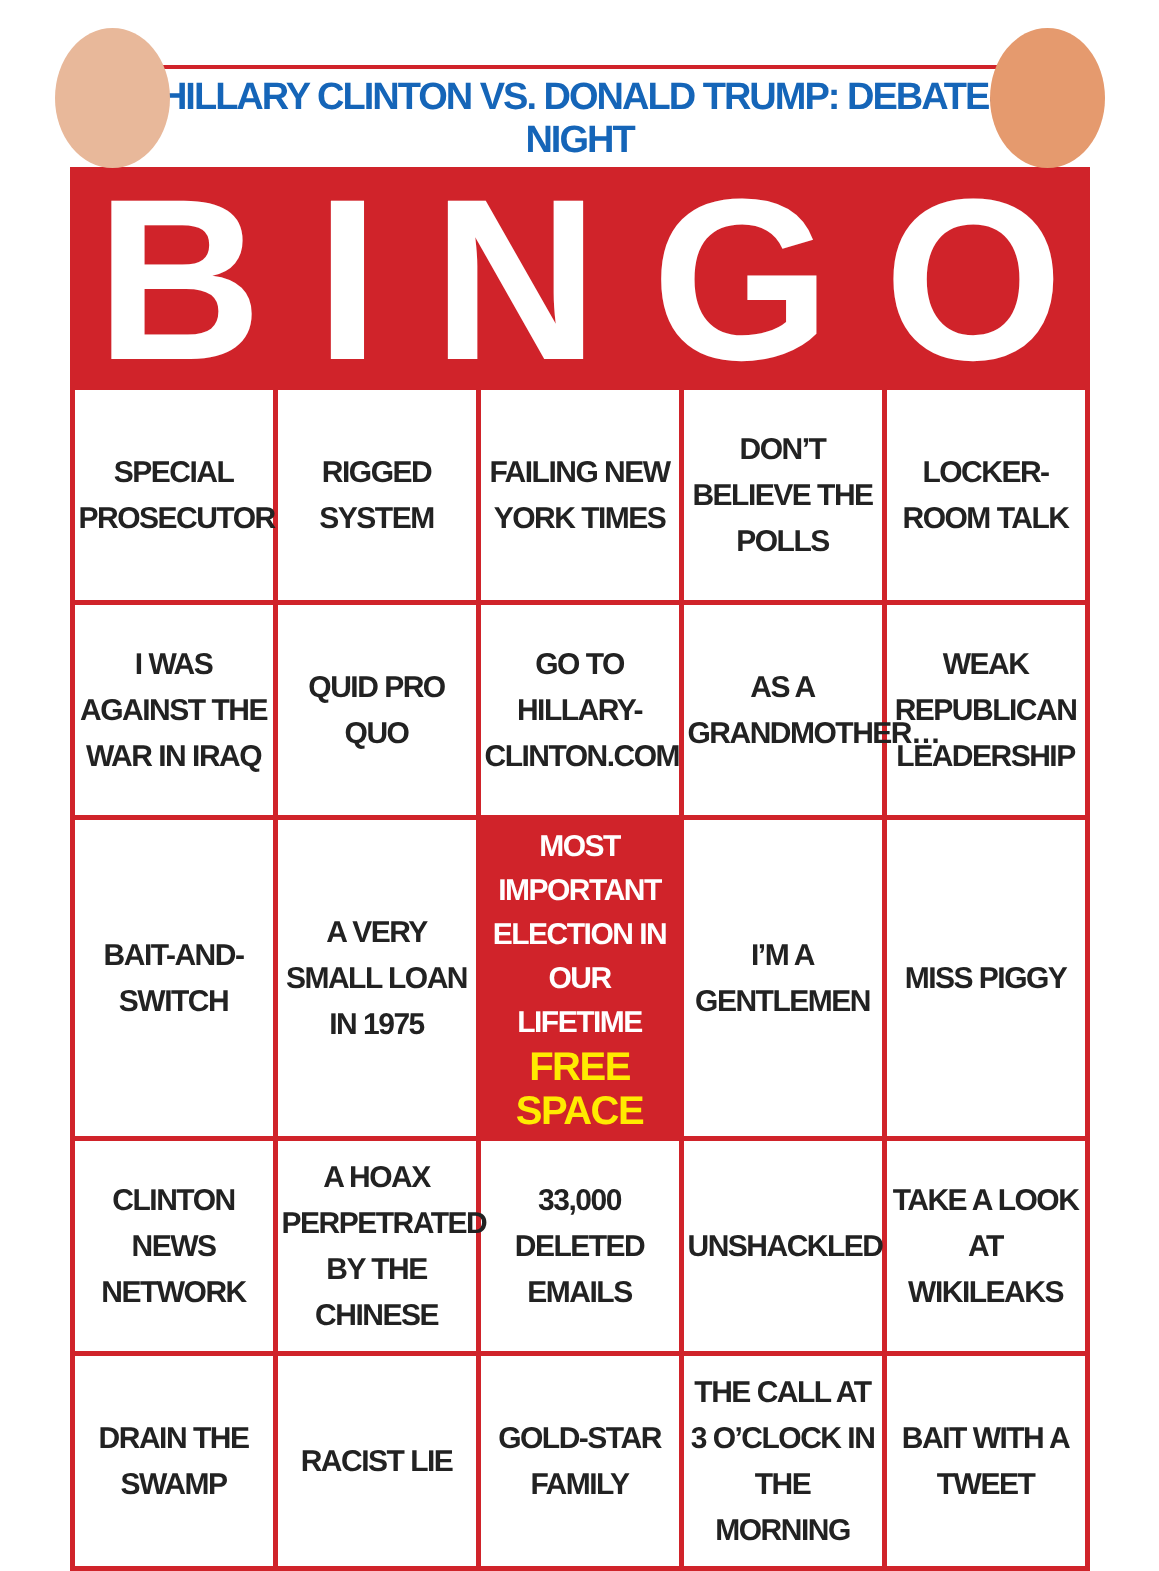HILLARY CLINTON VS. DONALD TRUMP: DEBATE-NIGHT
B I N G O
| SPECIAL PROSECUTOR | RIGGED SYSTEM | FAILING NEW YORK TIMES | DON’T BELIEVE THE POLLS | LOCKER-ROOM TALK |
| I WAS AGAINST THE WAR IN IRAQ | QUID PRO QUO | GO TO HILLARY-CLINTON.COM | AS A GRANDMOTHER… | WEAK REPUBLICAN LEADERSHIP |
| BAIT-AND-SWITCH | A VERY SMALL LOAN IN 1975 | MOST IMPORTANT ELECTION IN OUR LIFETIME FREE SPACE | I’M A GENTLEMEN | MISS PIGGY |
| CLINTON NEWS NETWORK | A HOAX PERPETRATED BY THE CHINESE | 33,000 DELETED EMAILS | UNSHACKLED | TAKE A LOOK AT WIKILEAKS |
| DRAIN THE SWAMP | RACIST LIE | GOLD-STAR FAMILY | THE CALL AT 3 O’CLOCK IN THE MORNING | BAIT WITH A TWEET |